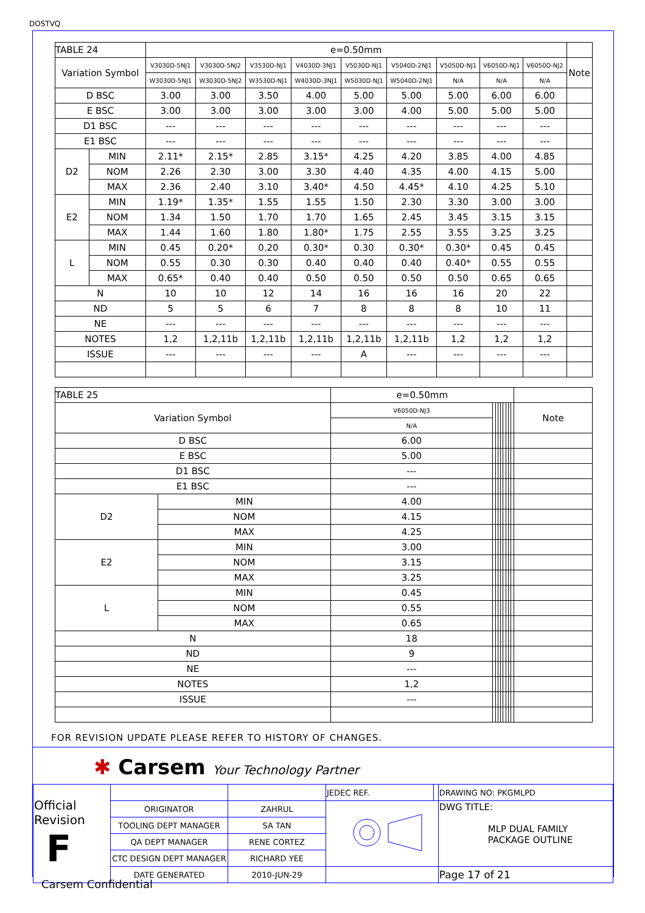DOSTVQ
| TABLE 24 | | e=0.50mm | | | | | | | | | |
| --- | --- | --- | --- | --- | --- | --- | --- | --- | --- | --- | --- |
| Variation Symbol | | V3030D-5NJ1 | V3030D-5NJ2 | V3530D-NJ1 | V4030D-3NJ1 | V5030D-NJ1 | V5040D-2NJ1 | V5050D-NJ1 | V6050D-NJ1 | V6050D-NJ2 | Note |
| | | W3030D-5NJ1 | W3030D-5NJ2 | W3530D-NJ1 | W4030D-3NJ1 | W5030D-NJ1 | W5040D-2NJ1 | N/A | N/A | N/A | |
| D BSC | | 3.00 | 3.00 | 3.50 | 4.00 | 5.00 | 5.00 | 5.00 | 6.00 | 6.00 | |
| E BSC | | 3.00 | 3.00 | 3.00 | 3.00 | 3.00 | 4.00 | 5.00 | 5.00 | 5.00 | |
| D1 BSC | | --- | --- | --- | --- | --- | --- | --- | --- | --- | |
| E1 BSC | | --- | --- | --- | --- | --- | --- | --- | --- | --- | |
| D2 | MIN | 2.11* | 2.15* | 2.85 | 3.15* | 4.25 | 4.20 | 3.85 | 4.00 | 4.85 | |
| | NOM | 2.26 | 2.30 | 3.00 | 3.30 | 4.40 | 4.35 | 4.00 | 4.15 | 5.00 | |
| | MAX | 2.36 | 2.40 | 3.10 | 3.40* | 4.50 | 4.45* | 4.10 | 4.25 | 5.10 | |
| E2 | MIN | 1.19* | 1.35* | 1.55 | 1.55 | 1.50 | 2.30 | 3.30 | 3.00 | 3.00 | |
| | NOM | 1.34 | 1.50 | 1.70 | 1.70 | 1.65 | 2.45 | 3.45 | 3.15 | 3.15 | |
| | MAX | 1.44 | 1.60 | 1.80 | 1.80* | 1.75 | 2.55 | 3.55 | 3.25 | 3.25 | |
| L | MIN | 0.45 | 0.20* | 0.20 | 0.30* | 0.30 | 0.30* | 0.30* | 0.45 | 0.45 | |
| | NOM | 0.55 | 0.30 | 0.30 | 0.40 | 0.40 | 0.40 | 0.40* | 0.55 | 0.55 | |
| | MAX | 0.65* | 0.40 | 0.40 | 0.50 | 0.50 | 0.50 | 0.50 | 0.65 | 0.65 | |
| N | | 10 | 10 | 12 | 14 | 16 | 16 | 16 | 20 | 22 | |
| ND | | 5 | 5 | 6 | 7 | 8 | 8 | 8 | 10 | 11 | |
| NE | | --- | --- | --- | --- | --- | --- | --- | --- | --- | |
| NOTES | | 1,2 | 1,2,11b | 1,2,11b | 1,2,11b | 1,2,11b | 1,2,11b | 1,2 | 1,2 | 1,2 | |
| ISSUE | | --- | --- | --- | --- | A | --- | --- | --- | --- | |
| TABLE 25 | | e=0.50mm | | | | | | | | | |
| --- | --- | --- | --- | --- | --- | --- | --- | --- | --- | --- | --- |
| Variation Symbol | | V6050D-NJ3 | | | | | | | | | Note |
| | | N/A | | | | | | | | | |
| D BSC | | 6.00 | | | | | | | | | |
| E BSC | | 5.00 | | | | | | | | | |
| D1 BSC | | --- | | | | | | | | | |
| E1 BSC | | --- | | | | | | | | | |
| D2 | MIN | 4.00 | | | | | | | | | |
| | NOM | 4.15 | | | | | | | | | |
| | MAX | 4.25 | | | | | | | | | |
| E2 | MIN | 3.00 | | | | | | | | | |
| | NOM | 3.15 | | | | | | | | | |
| | MAX | 3.25 | | | | | | | | | |
| L | MIN | 0.45 | | | | | | | | | |
| | NOM | 0.55 | | | | | | | | | |
| | MAX | 0.65 | | | | | | | | | |
| N | | 18 | | | | | | | | | |
| ND | | 9 | | | | | | | | | |
| NE | | --- | | | | | | | | | |
| NOTES | | 1,2 | | | | | | | | | |
| ISSUE | | --- | | | | | | | | | |
FOR REVISION UPDATE PLEASE REFER TO HISTORY OF CHANGES.
✱ Carsem Your Technology Partner
| Official Revision F | | | JEDEC REF. | | DRAWING NO: PKGMLPD |
| | ORIGINATOR | ZAHRUL | | | DWG TITLE: MLP DUAL FAMILY PACKAGE OUTLINE |
| | TOOLING DEPT MANAGER | SA TAN | | | |
| | QA DEPT MANAGER | RENE CORTEZ | | | |
| | CTC DESIGN DEPT MANAGER | RICHARD YEE | | | |
| | DATE GENERATED | 2010-JUN-29 | | | Page 17 of 21 |
Carsem Confidential